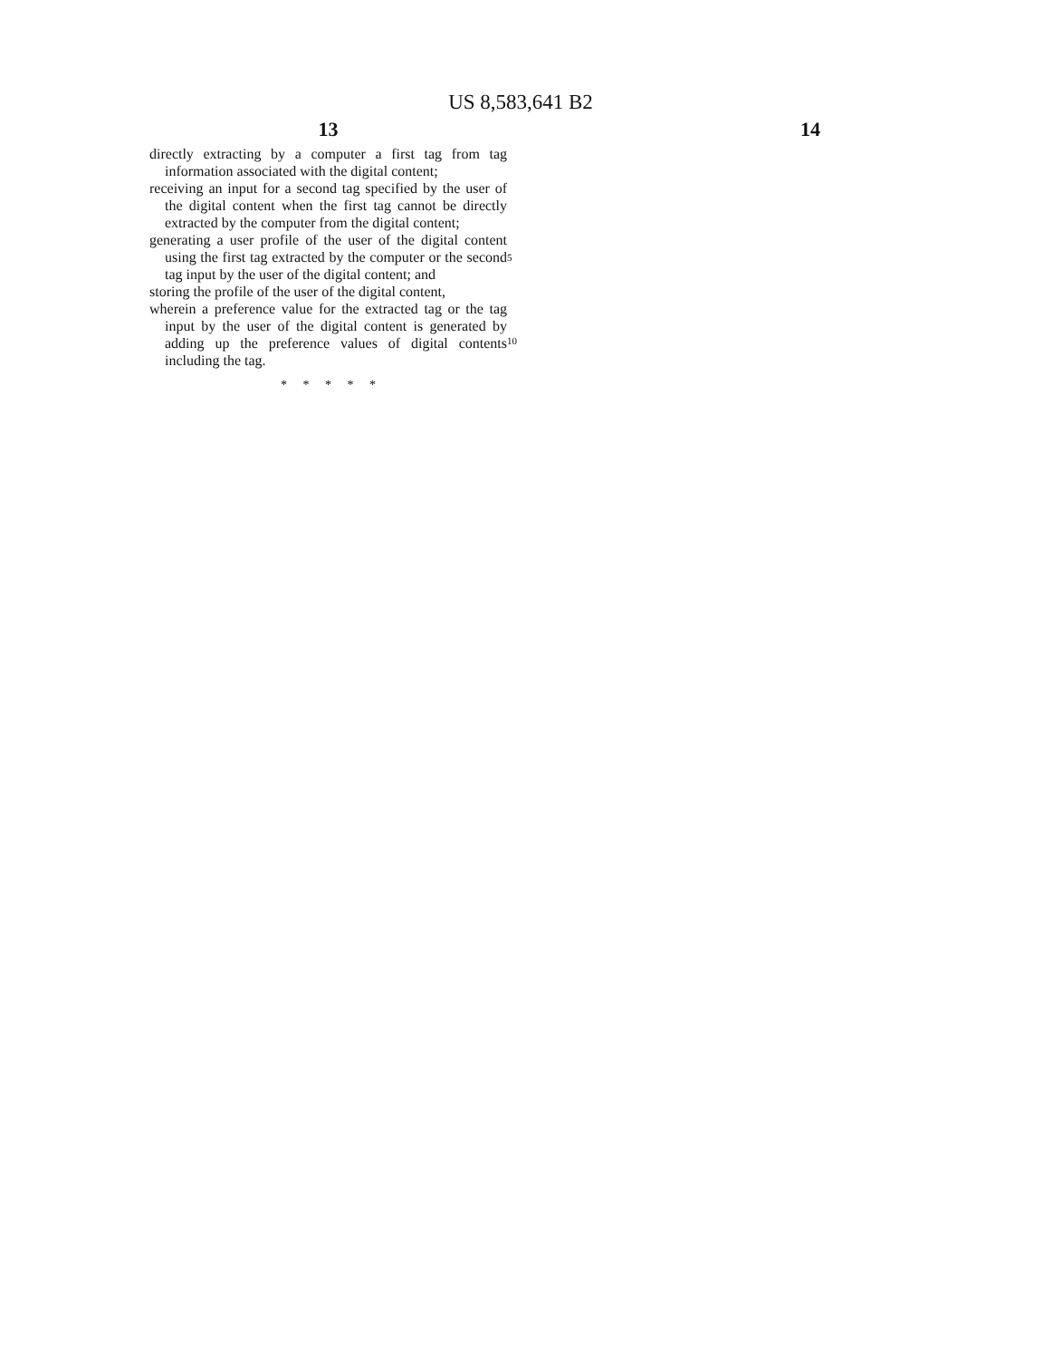US 8,583,641 B2
13
directly extracting by a computer a first tag from tag information associated with the digital content;
receiving an input for a second tag specified by the user of the digital content when the first tag cannot be directly extracted by the computer from the digital content;
generating a user profile of the user of the digital content using the first tag extracted by the computer or the second tag input by the user of the digital content; and
storing the profile of the user of the digital content,
wherein a preference value for the extracted tag or the tag input by the user of the digital content is generated by adding up the preference values of digital contents including the tag.
* * * * *
5
10
14